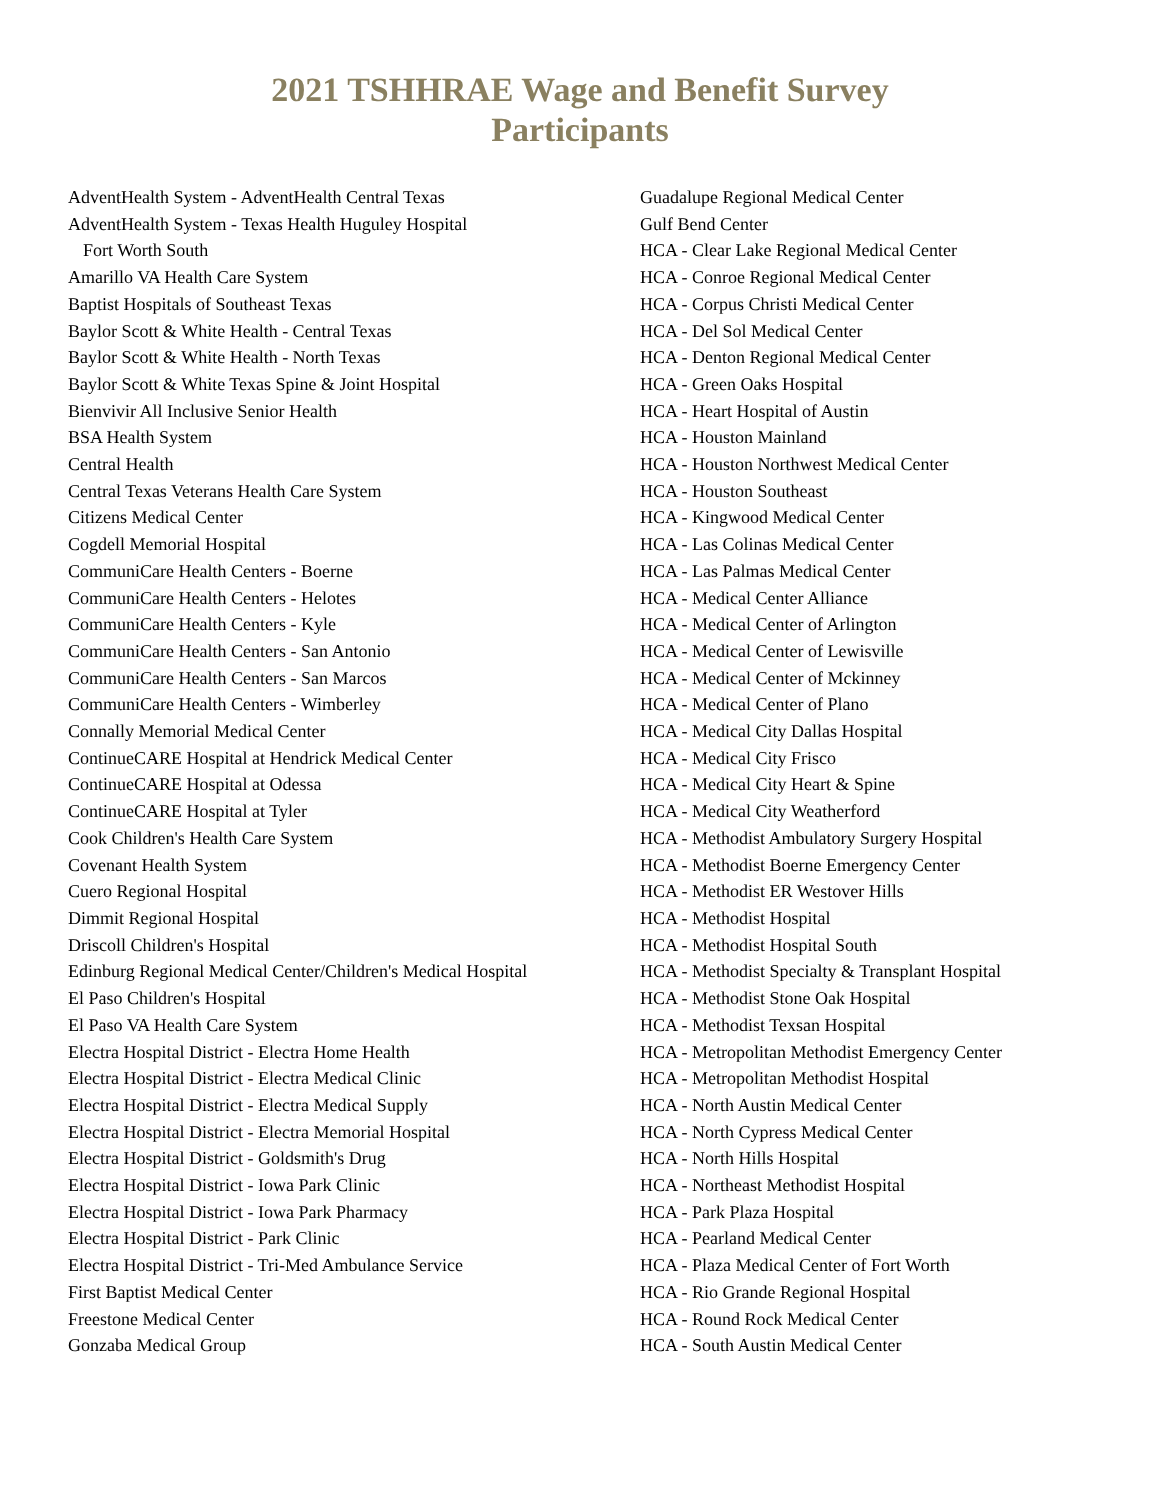2021 TSHHRAE Wage and Benefit Survey
Participants
AdventHealth System - AdventHealth Central Texas
AdventHealth System - Texas Health Huguley Hospital
Fort Worth South
Amarillo VA Health Care System
Baptist Hospitals of Southeast Texas
Baylor Scott & White Health - Central Texas
Baylor Scott & White Health - North Texas
Baylor Scott & White Texas Spine & Joint Hospital
Bienvivir All Inclusive Senior Health
BSA Health System
Central Health
Central Texas Veterans Health Care System
Citizens Medical Center
Cogdell Memorial Hospital
CommuniCare Health Centers - Boerne
CommuniCare Health Centers - Helotes
CommuniCare Health Centers - Kyle
CommuniCare Health Centers - San Antonio
CommuniCare Health Centers - San Marcos
CommuniCare Health Centers - Wimberley
Connally Memorial Medical Center
ContinueCARE Hospital at Hendrick Medical Center
ContinueCARE Hospital at Odessa
ContinueCARE Hospital at Tyler
Cook Children's Health Care System
Covenant Health System
Cuero Regional Hospital
Dimmit Regional Hospital
Driscoll Children's Hospital
Edinburg Regional Medical Center/Children's Medical Hospital
El Paso Children's Hospital
El Paso VA Health Care System
Electra Hospital District - Electra Home Health
Electra Hospital District - Electra Medical Clinic
Electra Hospital District - Electra Medical Supply
Electra Hospital District - Electra Memorial Hospital
Electra Hospital District - Goldsmith's Drug
Electra Hospital District - Iowa Park Clinic
Electra Hospital District - Iowa Park Pharmacy
Electra Hospital District - Park Clinic
Electra Hospital District - Tri-Med Ambulance Service
First Baptist Medical Center
Freestone Medical Center
Gonzaba Medical Group
Guadalupe Regional Medical Center
Gulf Bend Center
HCA - Clear Lake Regional Medical Center
HCA - Conroe Regional Medical Center
HCA - Corpus Christi Medical Center
HCA - Del Sol Medical Center
HCA - Denton Regional Medical Center
HCA - Green Oaks Hospital
HCA - Heart Hospital of Austin
HCA - Houston Mainland
HCA - Houston Northwest Medical Center
HCA - Houston Southeast
HCA - Kingwood Medical Center
HCA - Las Colinas Medical Center
HCA - Las Palmas Medical Center
HCA - Medical Center Alliance
HCA - Medical Center of Arlington
HCA - Medical Center of Lewisville
HCA - Medical Center of Mckinney
HCA - Medical Center of Plano
HCA - Medical City Dallas Hospital
HCA - Medical City Frisco
HCA - Medical City Heart & Spine
HCA - Medical City Weatherford
HCA - Methodist Ambulatory Surgery Hospital
HCA - Methodist Boerne Emergency Center
HCA - Methodist ER Westover Hills
HCA - Methodist Hospital
HCA - Methodist Hospital South
HCA - Methodist Specialty & Transplant Hospital
HCA - Methodist Stone Oak Hospital
HCA - Methodist Texsan Hospital
HCA - Metropolitan Methodist Emergency Center
HCA - Metropolitan Methodist Hospital
HCA - North Austin Medical Center
HCA - North Cypress Medical Center
HCA - North Hills Hospital
HCA - Northeast Methodist Hospital
HCA - Park Plaza Hospital
HCA - Pearland Medical Center
HCA - Plaza Medical Center of Fort Worth
HCA - Rio Grande Regional Hospital
HCA - Round Rock Medical Center
HCA - South Austin Medical Center